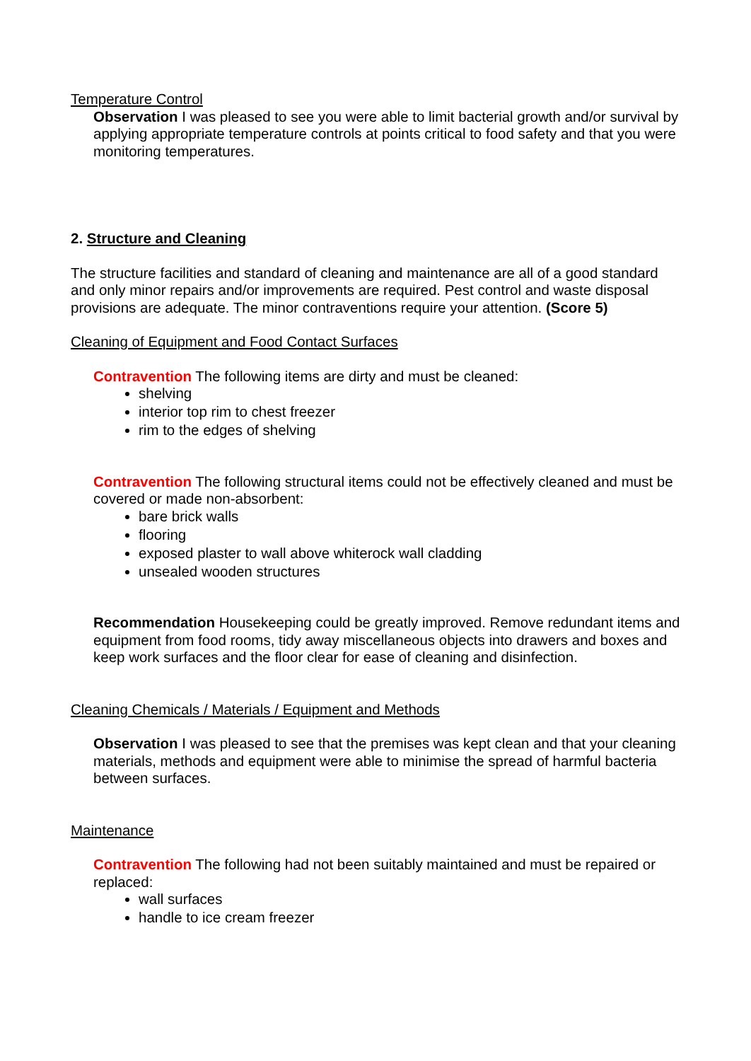Temperature Control
Observation I was pleased to see you were able to limit bacterial growth and/or survival by applying appropriate temperature controls at points critical to food safety and that you were monitoring temperatures.
2. Structure and Cleaning
The structure facilities and standard of cleaning and maintenance are all of a good standard and only minor repairs and/or improvements are required. Pest control and waste disposal provisions are adequate. The minor contraventions require your attention. (Score 5)
Cleaning of Equipment and Food Contact Surfaces
Contravention The following items are dirty and must be cleaned:
shelving
interior top rim to chest freezer
rim to the edges of shelving
Contravention The following structural items could not be effectively cleaned and must be covered or made non-absorbent:
bare brick walls
flooring
exposed plaster to wall above whiterock wall cladding
unsealed wooden structures
Recommendation Housekeeping could be greatly improved. Remove redundant items and equipment from food rooms, tidy away miscellaneous objects into drawers and boxes and keep work surfaces and the floor clear for ease of cleaning and disinfection.
Cleaning Chemicals / Materials / Equipment and Methods
Observation I was pleased to see that the premises was kept clean and that your cleaning materials, methods and equipment were able to minimise the spread of harmful bacteria between surfaces.
Maintenance
Contravention The following had not been suitably maintained and must be repaired or replaced:
wall surfaces
handle to ice cream freezer